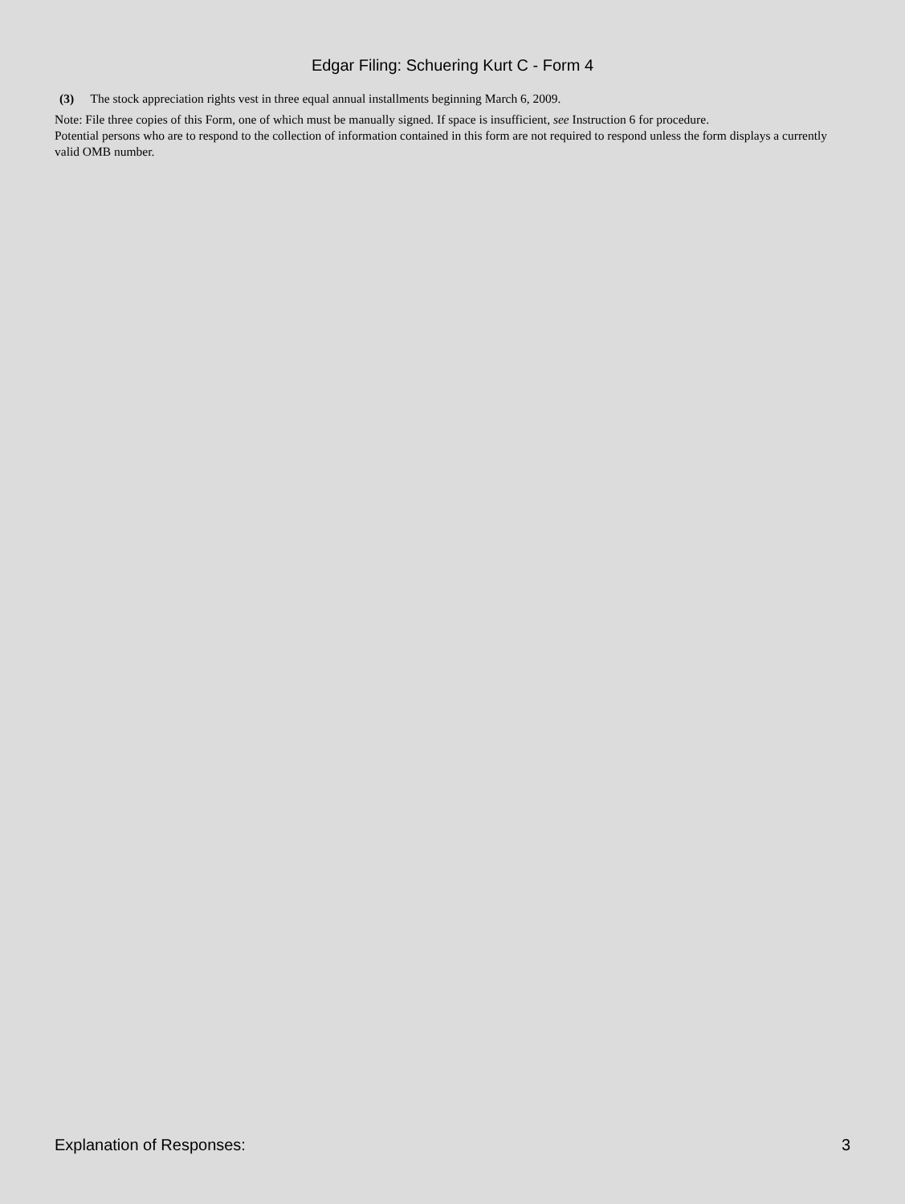Edgar Filing: Schuering Kurt C - Form 4
(3) The stock appreciation rights vest in three equal annual installments beginning March 6, 2009.
Note: File three copies of this Form, one of which must be manually signed. If space is insufficient, see Instruction 6 for procedure.
Potential persons who are to respond to the collection of information contained in this form are not required to respond unless the form displays a currently valid OMB number.
Explanation of Responses: 3